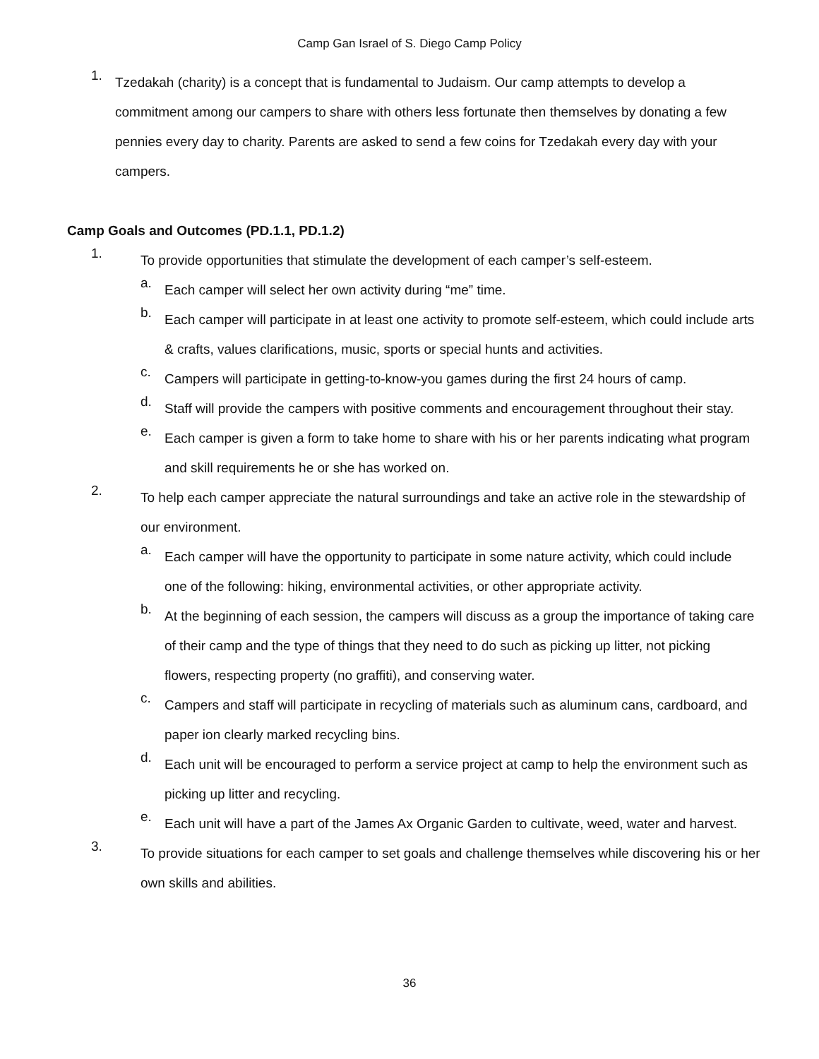Camp Gan Israel of S. Diego Camp Policy
1.
Tzedakah (charity) is a concept that is fundamental to Judaism. Our camp attempts to develop a commitment among our campers to share with others less fortunate then themselves by donating a few pennies every day to charity. Parents are asked to send a few coins for Tzedakah every day with your campers.
Camp Goals and Outcomes (PD.1.1, PD.1.2)
1.
To provide opportunities that stimulate the development of each camper’s self-esteem.
a.
Each camper will select her own activity during “me” time.
b.
Each camper will participate in at least one activity to promote self-esteem, which could include arts & crafts, values clarifications, music, sports or special hunts and activities.
c.
Campers will participate in getting-to-know-you games during the first 24 hours of camp.
d.
Staff will provide the campers with positive comments and encouragement throughout their stay.
e.
Each camper is given a form to take home to share with his or her parents indicating what program and skill requirements he or she has worked on.
2.
To help each camper appreciate the natural surroundings and take an active role in the stewardship of our environment.
a.
Each camper will have the opportunity to participate in some nature activity, which could include one of the following: hiking, environmental activities, or other appropriate activity.
b.
At the beginning of each session, the campers will discuss as a group the importance of taking care of their camp and the type of things that they need to do such as picking up litter, not picking flowers, respecting property (no graffiti), and conserving water.
c.
Campers and staff will participate in recycling of materials such as aluminum cans, cardboard, and paper ion clearly marked recycling bins.
d.
Each unit will be encouraged to perform a service project at camp to help the environment such as picking up litter and recycling.
e.
Each unit will have a part of the James Ax Organic Garden to cultivate, weed, water and harvest.
3.
To provide situations for each camper to set goals and challenge themselves while discovering his or her own skills and abilities.
36